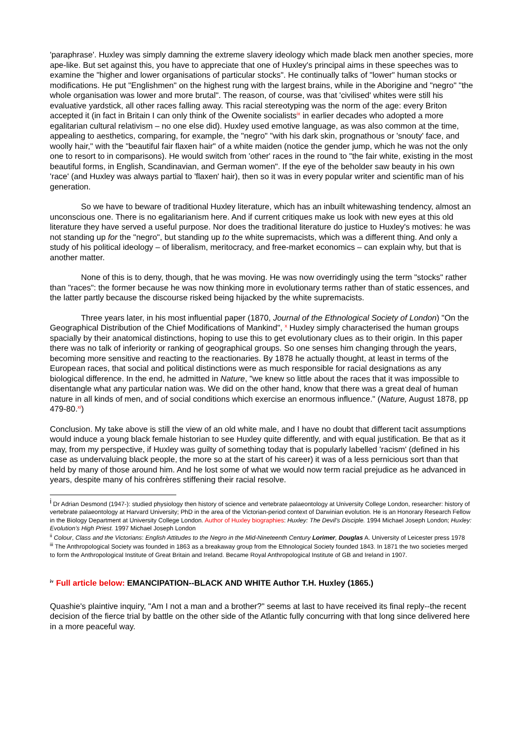'paraphrase'. Huxley was simply damning the extreme slavery ideology which made black men another species, more ape-like. But set against this, you have to appreciate that one of Huxley's principal aims in these speeches was to examine the "higher and lower organisations of particular stocks". He continually talks of "lower" human stocks or modifications. He put "Englishmen" on the highest rung with the largest brains, while in the Aborigine and "negro" "the whole organisation was lower and more brutal". The reason, of course, was that 'civilised' whites were still his evaluative yardstick, all other races falling away. This racial stereotyping was the norm of the age: every Briton accepted it (in fact in Britain I can only think of the Owenite socialists<sup>ix</sup> in earlier decades who adopted a more egalitarian cultural relativism – no one else did). Huxley used emotive language, as was also common at the time, appealing to aesthetics, comparing, for example, the "negro" "with his dark skin, prognathous or 'snouty' face, and woolly hair," with the "beautiful fair flaxen hair" of a white maiden (notice the gender jump, which he was not the only one to resort to in comparisons). He would switch from 'other' races in the round to "the fair white, existing in the most beautiful forms, in English, Scandinavian, and German women". If the eye of the beholder saw beauty in his own 'race' (and Huxley was always partial to 'flaxen' hair), then so it was in every popular writer and scientific man of his generation.
So we have to beware of traditional Huxley literature, which has an inbuilt whitewashing tendency, almost an unconscious one. There is no egalitarianism here. And if current critiques make us look with new eyes at this old literature they have served a useful purpose. Nor does the traditional literature do justice to Huxley's motives: he was not standing up for the "negro", but standing up to the white supremacists, which was a different thing. And only a study of his political ideology – of liberalism, meritocracy, and free-market economics – can explain why, but that is another matter.
None of this is to deny, though, that he was moving. He was now overridingly using the term "stocks" rather than "races": the former because he was now thinking more in evolutionary terms rather than of static essences, and the latter partly because the discourse risked being hijacked by the white supremacists.
Three years later, in his most influential paper (1870, Journal of the Ethnological Society of London) "On the Geographical Distribution of the Chief Modifications of Mankind", <sup>x</sup> Huxley simply characterised the human groups spacially by their anatomical distinctions, hoping to use this to get evolutionary clues as to their origin. In this paper there was no talk of inferiority or ranking of geographical groups. So one senses him changing through the years, becoming more sensitive and reacting to the reactionaries. By 1878 he actually thought, at least in terms of the European races, that social and political distinctions were as much responsible for racial designations as any biological difference. In the end, he admitted in Nature, "we knew so little about the races that it was impossible to disentangle what any particular nation was. We did on the other hand, know that there was a great deal of human nature in all kinds of men, and of social conditions which exercise an enormous influence." (Nature, August 1878, pp 479-80.<sup>xi</sup>)
Conclusion. My take above is still the view of an old white male, and I have no doubt that different tacit assumptions would induce a young black female historian to see Huxley quite differently, and with equal justification. Be that as it may, from my perspective, if Huxley was guilty of something today that is popularly labelled 'racism' (defined in his case as undervaluing black people, the more so at the start of his career) it was of a less pernicious sort than that held by many of those around him. And he lost some of what we would now term racial prejudice as he advanced in years, despite many of his confrères stiffening their racial resolve.
<sup>i</sup> Dr Adrian Desmond (1947-): studied physiology then history of science and vertebrate palaeontology at University College London, researcher: history of vertebrate palaeontology at Harvard University; PhD in the area of the Victorian-period context of Darwinian evolution. He is an Honorary Research Fellow in the Biology Department at University College London. Author of Huxley biographies: Huxley: The Devil’s Disciple. 1994 Michael Joseph London; Huxley: Evolution’s High Priest. 1997 Michael Joseph London
<sup>ii</sup> Colour, Class and the Victorians: English Attitudes to the Negro in the Mid-Nineteenth Century Lorimer, Douglas A. University of Leicester press 1978
<sup>iii</sup> The Anthropological Society was founded in 1863 as a breakaway group from the Ethnological Society founded 1843. In 1871 the two societies merged to form the Anthropological Institute of Great Britain and Ireland. Became Royal Anthropological Institute of GB and Ireland in 1907.
<sup>iv</sup> Full article below: EMANCIPATION--BLACK AND WHITE Author T.H. Huxley (1865.)
Quashie's plaintive inquiry, "Am I not a man and a brother?" seems at last to have received its final reply--the recent decision of the fierce trial by battle on the other side of the Atlantic fully concurring with that long since delivered here in a more peaceful way.